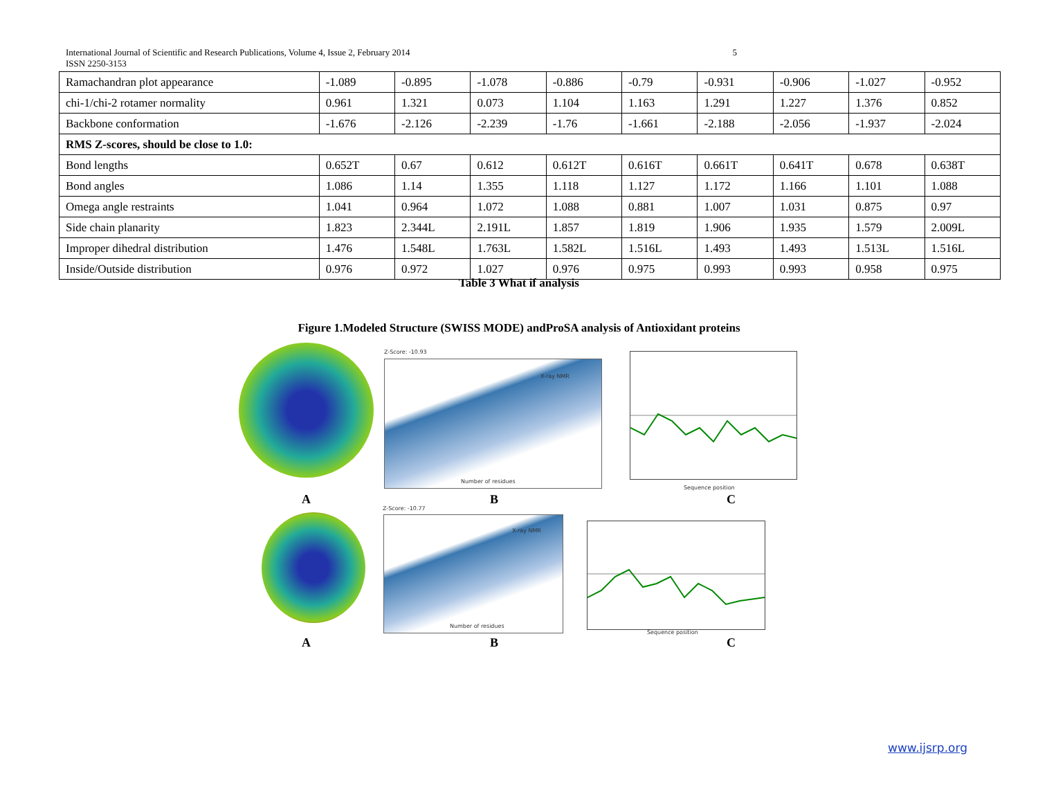5 International Journal of Scientific and Research Publications, Volume 4, Issue 2, February 2014
ISSN 2250-3153
| Ramachandran plot appearance | -1.089 | -0.895 | -1.078 | -0.886 | -0.79 | -0.931 | -0.906 | -1.027 | -0.952 |
| chi-1/chi-2 rotamer normality | 0.961 | 1.321 | 0.073 | 1.104 | 1.163 | 1.291 | 1.227 | 1.376 | 0.852 |
| Backbone conformation | -1.676 | -2.126 | -2.239 | -1.76 | -1.661 | -2.188 | -2.056 | -1.937 | -2.024 |
| RMS Z-scores, should be close to 1.0: | | | | | | | | | |
| Bond lengths | 0.652T | 0.67 | 0.612 | 0.612T | 0.616T | 0.661T | 0.641T | 0.678 | 0.638T |
| Bond angles | 1.086 | 1.14 | 1.355 | 1.118 | 1.127 | 1.172 | 1.166 | 1.101 | 1.088 |
| Omega angle restraints | 1.041 | 0.964 | 1.072 | 1.088 | 0.881 | 1.007 | 1.031 | 0.875 | 0.97 |
| Side chain planarity | 1.823 | 2.344L | 2.191L | 1.857 | 1.819 | 1.906 | 1.935 | 1.579 | 2.009L |
| Improper dihedral distribution | 1.476 | 1.548L | 1.763L | 1.582L | 1.516L | 1.493 | 1.493 | 1.513L | 1.516L |
| Inside/Outside distribution | 0.976 | 0.972 | 1.027 | 0.976 | 0.975 | 0.993 | 0.993 | 0.958 | 0.975 |
Table 3 What if analysis
Figure 1.Modeled Structure (SWISS MODE) andProSA analysis of Antioxidant proteins
Z-Score: -10.93
Number of residues
X-ray NMR
Sequence position
A B C
Z-Score: -10.77
Number of residues
X-ray NMR
Sequence position
A B C
www.ijsrp.org